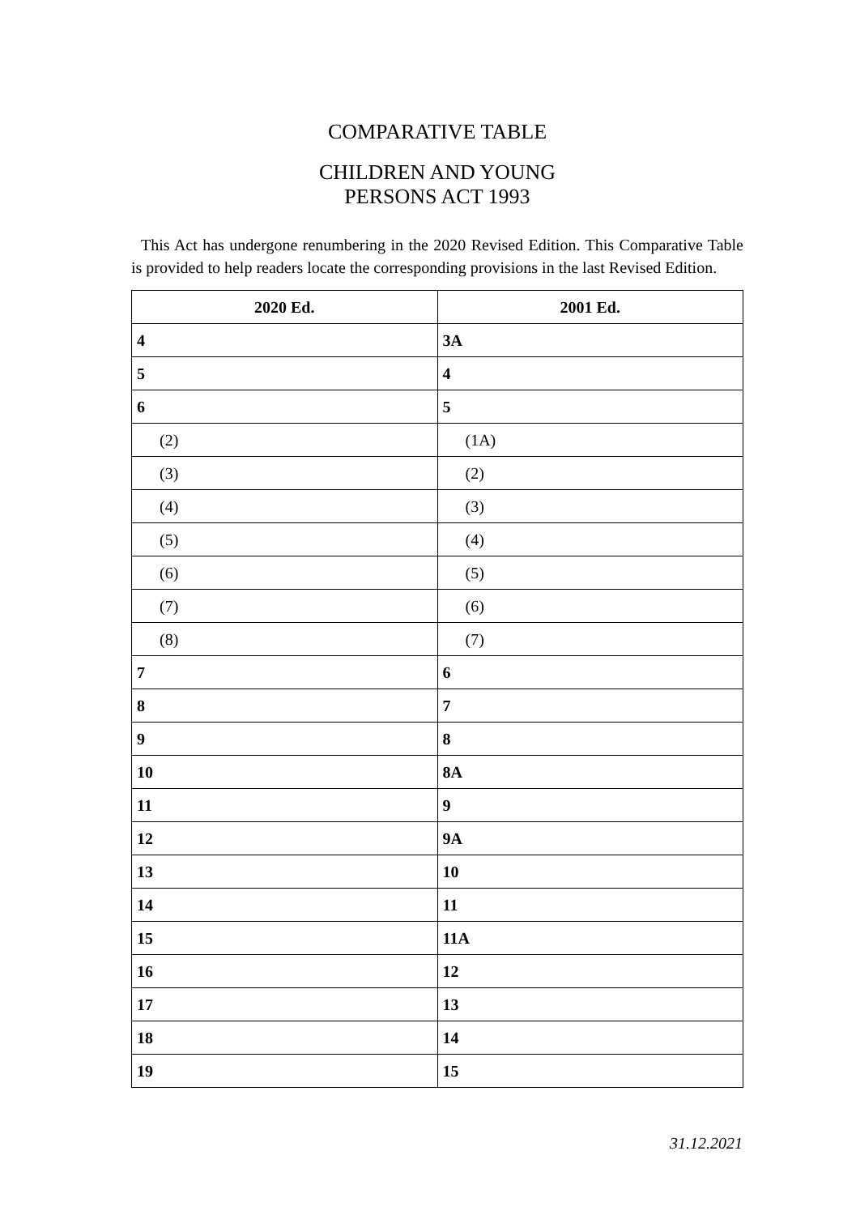COMPARATIVE TABLE
CHILDREN AND YOUNG
PERSONS ACT 1993
This Act has undergone renumbering in the 2020 Revised Edition. This Comparative Table is provided to help readers locate the corresponding provisions in the last Revised Edition.
| 2020 Ed. | 2001 Ed. |
| --- | --- |
| 4 | 3A |
| 5 | 4 |
| 6 | 5 |
| (2) | (1A) |
| (3) | (2) |
| (4) | (3) |
| (5) | (4) |
| (6) | (5) |
| (7) | (6) |
| (8) | (7) |
| 7 | 6 |
| 8 | 7 |
| 9 | 8 |
| 10 | 8A |
| 11 | 9 |
| 12 | 9A |
| 13 | 10 |
| 14 | 11 |
| 15 | 11A |
| 16 | 12 |
| 17 | 13 |
| 18 | 14 |
| 19 | 15 |
31.12.2021